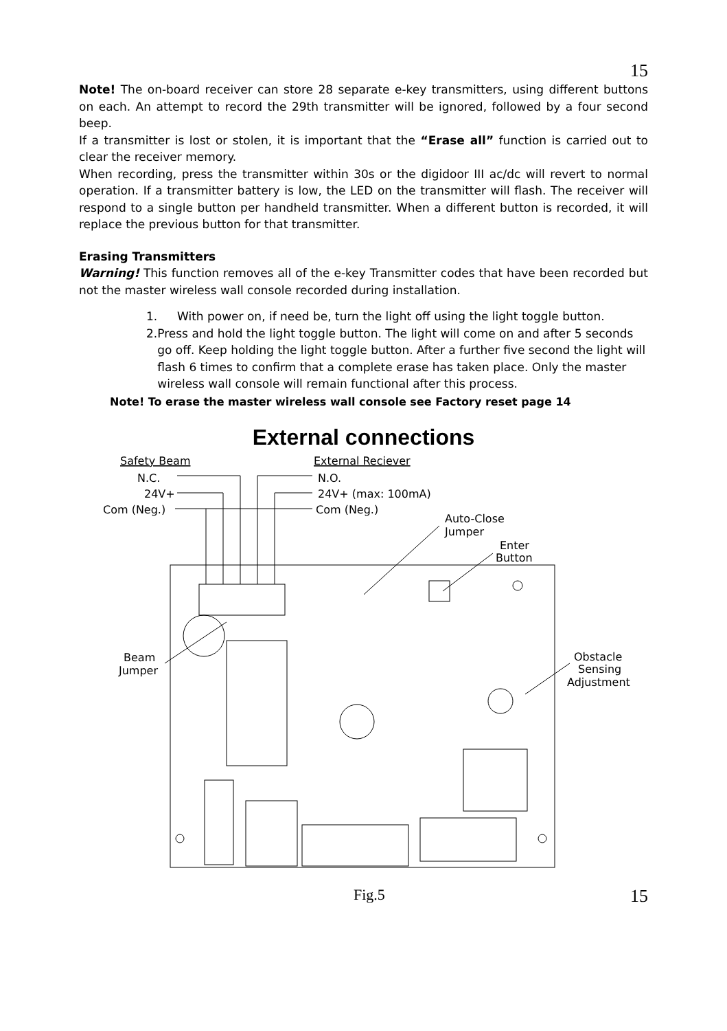15
Note! The on-board receiver can store 28 separate e-key transmitters, using different buttons on each. An attempt to record the 29th transmitter will be ignored, followed by a four second beep.
If a transmitter is lost or stolen, it is important that the “Erase all” function is carried out to clear the receiver memory.
When recording, press the transmitter within 30s or the digidoor III ac/dc will revert to normal operation. If a transmitter battery is low, the LED on the transmitter will flash. The receiver will respond to a single button per handheld transmitter. When a different button is recorded, it will replace the previous button for that transmitter.
Erasing Transmitters
Warning! This function removes all of the e-key Transmitter codes that have been recorded but not the master wireless wall console recorded during installation.
1. With power on, if need be, turn the light off using the light toggle button.
2. Press and hold the light toggle button. The light will come on and after 5 seconds go off. Keep holding the light toggle button. After a further five second the light will flash 6 times to confirm that a complete erase has taken place. Only the master wireless wall console will remain functional after this process.
Note! To erase the master wireless wall console see Factory reset page 14
External connections
Safety Beam
External Reciever
N.C.
24V+
Com (Neg.)
N.O.
24V+ (max: 100mA)
Com (Neg.)
Auto-Close
Jumper
Enter
Button
Beam
Jumper
Obstacle
Sensing
Adjustment
Fig.5 15